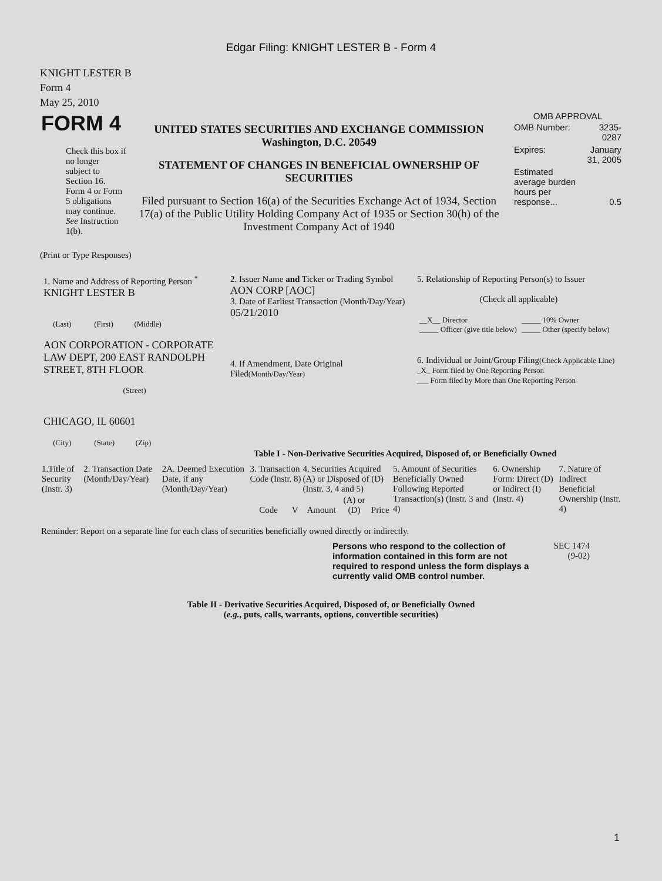Edgar Filing: KNIGHT LESTER B - Form 4
KNIGHT LESTER B
Form 4
May 25, 2010
| FORM 4 Check this box if no longer subject to Section 16. Form 4 or Form 5 obligations may continue. See Instruction 1(b). | UNITED STATES SECURITIES AND EXCHANGE COMMISSION Washington, D.C. 20549 STATEMENT OF CHANGES IN BENEFICIAL OWNERSHIP OF SECURITIES Filed pursuant to Section 16(a) of the Securities Exchange Act of 1934, Section 17(a) of the Public Utility Holding Company Act of 1935 or Section 30(h) of the Investment Company Act of 1940 | OMB APPROVAL / OMB Number: / 3235-0287 / / Expires: / January 31, 2005 / / Estimated average burden hours per response... / 0.5 / |
(Print or Type Responses)
| 1. Name and Address of Reporting Person <sup>*</sup> KNIGHT LESTER B (Last) (First) (Middle) AON CORPORATION - CORPORATE LAW DEPT, 200 EAST RANDOLPH STREET, 8TH FLOOR (Street) CHICAGO, IL 60601 (City) (State) (Zip) | 2. Issuer Name and Ticker or Trading Symbol AON CORP [AOC] 3. Date of Earliest Transaction (Month/Day/Year) 05/21/2010 4. If Amendment, Date Original Filed (Month/Day/Year) | 5. Relationship of Reporting Person(s) to Issuer (Check all applicable) / __X__ Director _____ Officer (give title below) / _____ 10% Owner _____ Other (specify below) / 6. Individual or Joint/Group Filing (Check Applicable Line) _X_ Form filed by One Reporting Person ___ Form filed by More than One Reporting Person |
Table I - Non-Derivative Securities Acquired, Disposed of, or Beneficially Owned
| 1.Title of Security (Instr. 3) | 2. Transaction Date (Month/Day/Year) | 2A. Deemed Execution Date, if any (Month/Day/Year) | 3. Transaction Code (Instr. 8) | | 4. Securities Acquired (A) or Disposed of (D) (Instr. 3, 4 and 5) | | | 5. Amount of Securities Beneficially Owned Following Reported Transaction(s) (Instr. 3 and 4) | 6. Ownership Form: Direct (D) or Indirect (I) (Instr. 4) | 7. Nature of Indirect Beneficial Ownership (Instr. 4) |
| --- | --- | --- | --- | --- | --- | --- | --- | --- | --- | --- |
| | | | Code | V | Amount | (A) or (D) | Price | | | |
Reminder: Report on a separate line for each class of securities beneficially owned directly or indirectly.
| Persons who respond to the collection of information contained in this form are not required to respond unless the form displays a currently valid OMB control number. | SEC 1474 (9-02) |
Table II - Derivative Securities Acquired, Disposed of, or Beneficially Owned
(e.g., puts, calls, warrants, options, convertible securities)
1